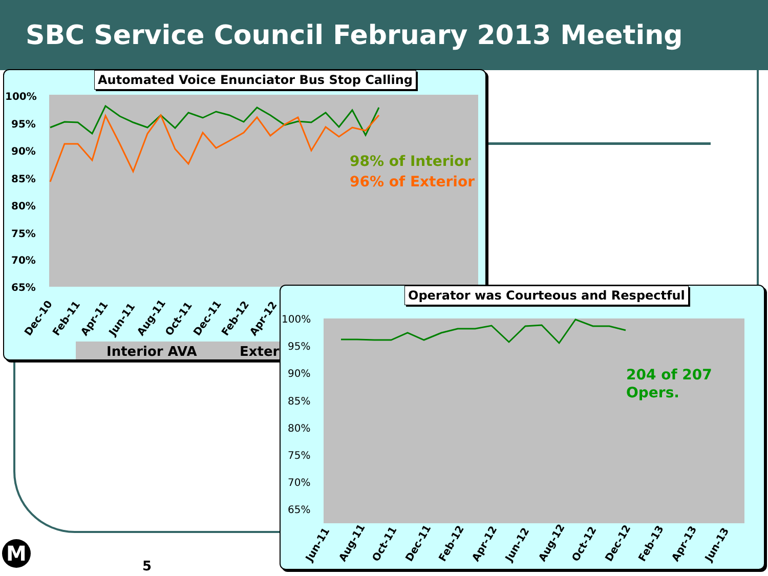SBC Service Council February 2013 Meeting
Automated Voice Enunciator Bus Stop Calling
100%
95%
90%
85%
80%
75%
70%
65%
98% of Interior
96% of Exterior
Dec-10
Feb-11
Apr-11
Jun-11
Aug-11
Oct-11
Dec-11
Feb-12
Apr-12
Interior AVA
Exterior
Operator was Courteous and Respectful
100%
95%
90%
85%
80%
75%
70%
65%
204 of 207
Opers.
Jun-11
Aug-11
Oct-11
Dec-11
Feb-12
Apr-12
Jun-12
Aug-12
Oct-12
Dec-12
Feb-13
Apr-13
Jun-13
M
5